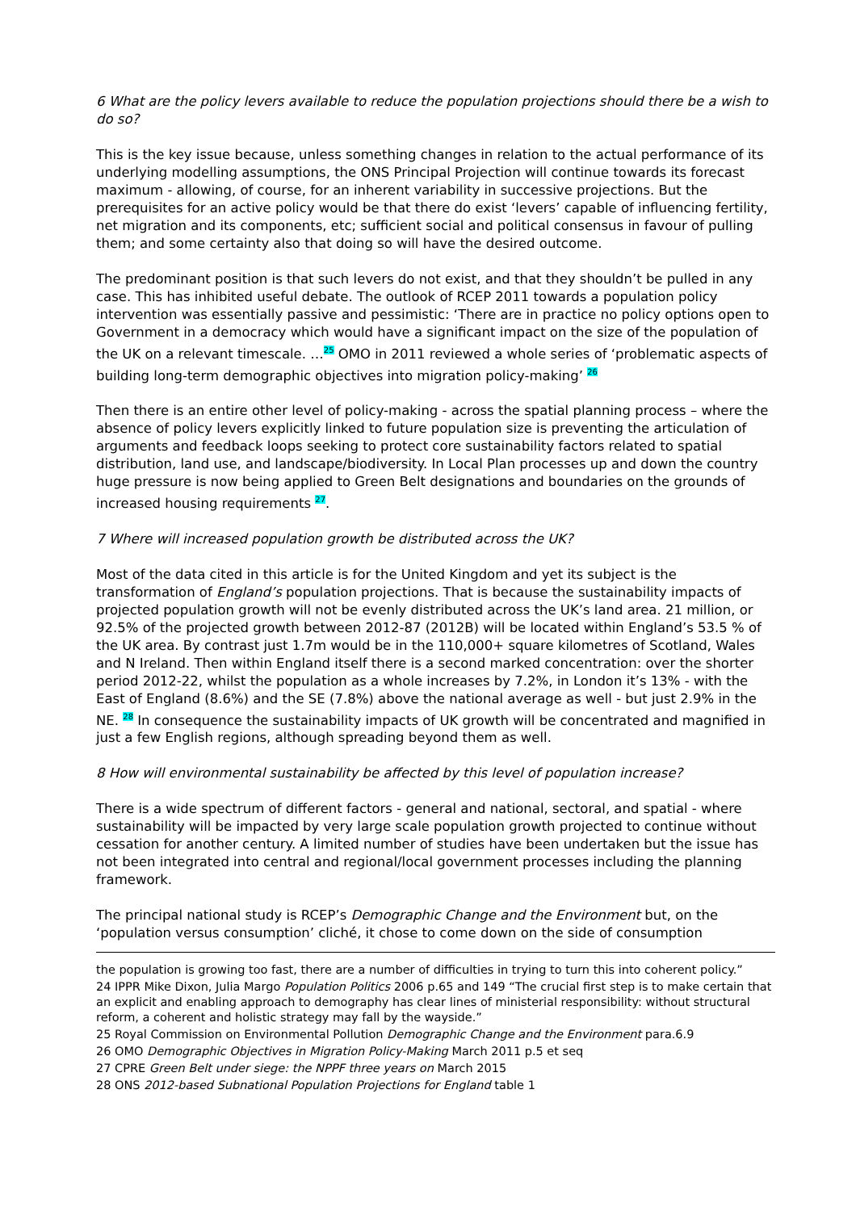6 What are the policy levers available to reduce the population projections should there be a wish to do so?
This is the key issue because, unless something changes in relation to the actual performance of its underlying modelling assumptions, the ONS Principal Projection will continue towards its forecast maximum - allowing, of course, for an inherent variability in successive projections. But the prerequisites for an active policy would be that there do exist ‘levers’ capable of influencing fertility, net migration and its components, etc; sufficient social and political consensus in favour of pulling them; and some certainty also that doing so will have the desired outcome.
The predominant position is that such levers do not exist, and that they shouldn’t be pulled in any case. This has inhibited useful debate. The outlook of RCEP 2011 towards a population policy intervention was essentially passive and pessimistic: ‘There are in practice no policy options open to Government in a democracy which would have a significant impact on the size of the population of the UK on a relevant timescale. …<sup>25</sup> OMO in 2011 reviewed a whole series of ‘problematic aspects of building long-term demographic objectives into migration policy-making’ <sup>26</sup>
Then there is an entire other level of policy-making - across the spatial planning process – where the absence of policy levers explicitly linked to future population size is preventing the articulation of arguments and feedback loops seeking to protect core sustainability factors related to spatial distribution, land use, and landscape/biodiversity. In Local Plan processes up and down the country huge pressure is now being applied to Green Belt designations and boundaries on the grounds of increased housing requirements <sup>27</sup>.
7 Where will increased population growth be distributed across the UK?
Most of the data cited in this article is for the United Kingdom and yet its subject is the transformation of England’s population projections. That is because the sustainability impacts of projected population growth will not be evenly distributed across the UK’s land area. 21 million, or 92.5% of the projected growth between 2012-87 (2012B) will be located within England’s 53.5 % of the UK area. By contrast just 1.7m would be in the 110,000+ square kilometres of Scotland, Wales and N Ireland. Then within England itself there is a second marked concentration: over the shorter period 2012-22, whilst the population as a whole increases by 7.2%, in London it’s 13% - with the East of England (8.6%) and the SE (7.8%) above the national average as well - but just 2.9% in the NE. <sup>28</sup> In consequence the sustainability impacts of UK growth will be concentrated and magnified in just a few English regions, although spreading beyond them as well.
8 How will environmental sustainability be affected by this level of population increase?
There is a wide spectrum of different factors - general and national, sectoral, and spatial - where sustainability will be impacted by very large scale population growth projected to continue without cessation for another century. A limited number of studies have been undertaken but the issue has not been integrated into central and regional/local government processes including the planning framework.
The principal national study is RCEP’s Demographic Change and the Environment but, on the ‘population versus consumption’ cliché, it chose to come down on the side of consumption
the population is growing too fast, there are a number of difficulties in trying to turn this into coherent policy.”
24 IPPR Mike Dixon, Julia Margo Population Politics 2006 p.65 and 149 “The crucial first step is to make certain that an explicit and enabling approach to demography has clear lines of ministerial responsibility: without structural reform, a coherent and holistic strategy may fall by the wayside.”
25 Royal Commission on Environmental Pollution Demographic Change and the Environment para.6.9
26 OMO Demographic Objectives in Migration Policy-Making March 2011 p.5 et seq
27 CPRE Green Belt under siege: the NPPF three years on March 2015
28 ONS 2012-based Subnational Population Projections for England table 1